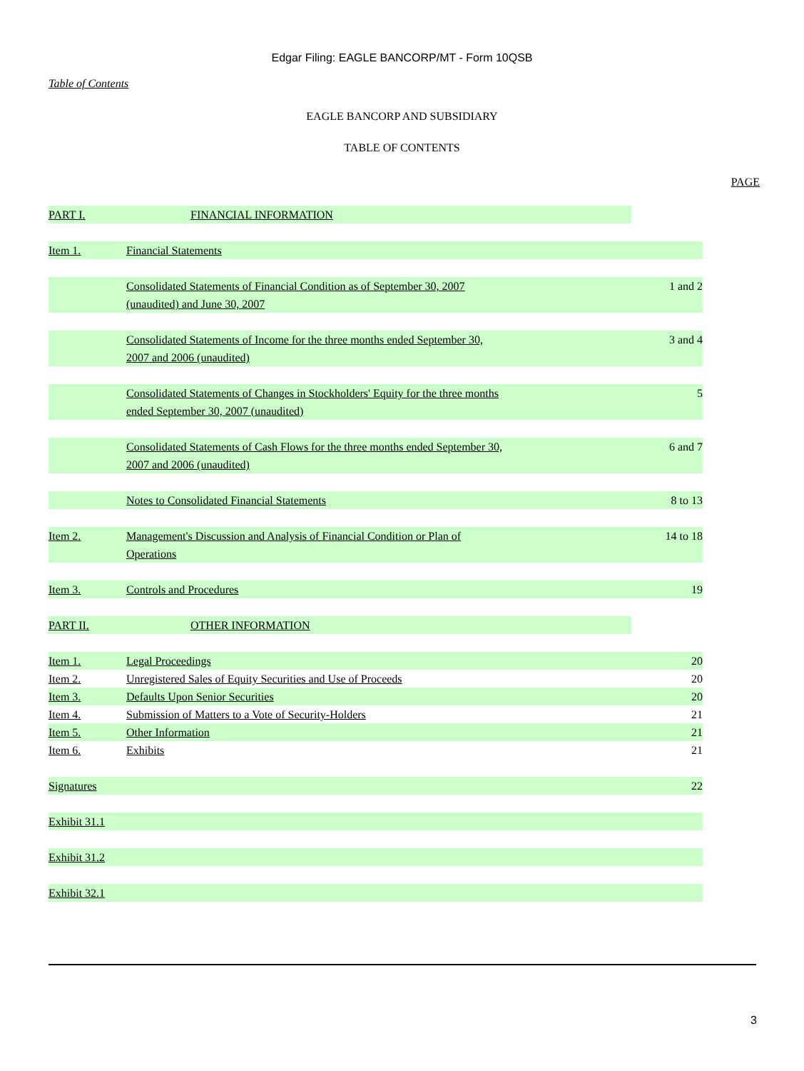Edgar Filing: EAGLE BANCORP/MT - Form 10QSB
Table of Contents
EAGLE BANCORP AND SUBSIDIARY
TABLE OF CONTENTS
PAGE
| PART I. | FINANCIAL INFORMATION | |
| Item 1. | Financial Statements | |
| | Consolidated Statements of Financial Condition as of September 30, 2007 (unaudited) and June 30, 2007 | 1 and 2 |
| | Consolidated Statements of Income for the three months ended September 30, 2007 and 2006 (unaudited) | 3 and 4 |
| | Consolidated Statements of Changes in Stockholders' Equity for the three months ended September 30, 2007 (unaudited) | 5 |
| | Consolidated Statements of Cash Flows for the three months ended September 30, 2007 and 2006 (unaudited) | 6 and 7 |
| | Notes to Consolidated Financial Statements | 8 to 13 |
| Item 2. | Management's Discussion and Analysis of Financial Condition or Plan of Operations | 14 to 18 |
| Item 3. | Controls and Procedures | 19 |
| PART II. | OTHER INFORMATION | |
| Item 1. | Legal Proceedings | 20 |
| Item 2. | Unregistered Sales of Equity Securities and Use of Proceeds | 20 |
| Item 3. | Defaults Upon Senior Securities | 20 |
| Item 4. | Submission of Matters to a Vote of Security-Holders | 21 |
| Item 5. | Other Information | 21 |
| Item 6. | Exhibits | 21 |
| Signatures | | 22 |
| Exhibit 31.1 | | |
| Exhibit 31.2 | | |
| Exhibit 32.1 | | |
3